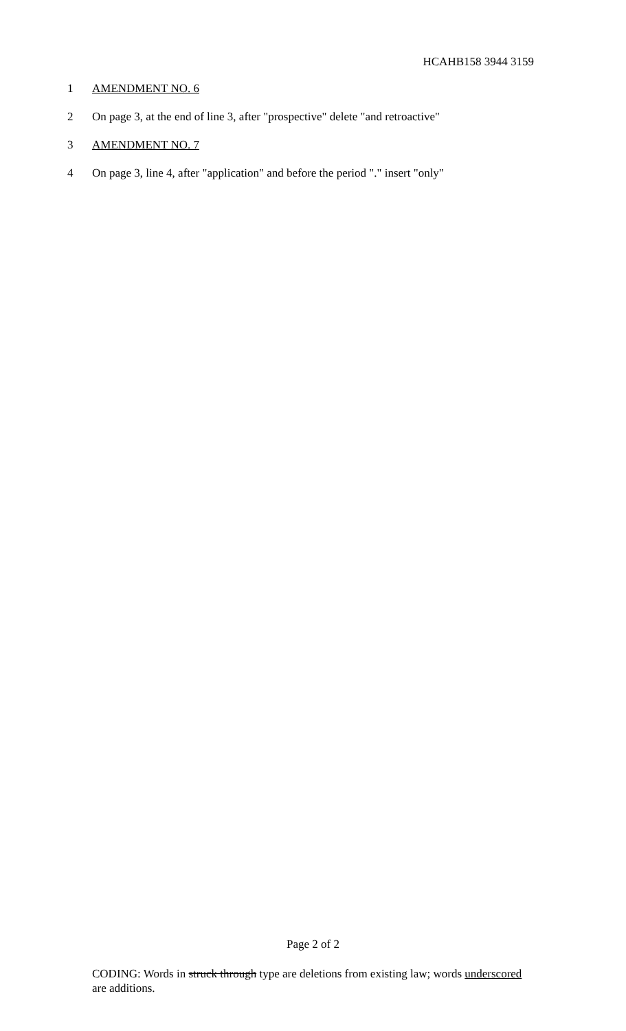HCAHB158 3944 3159
1 AMENDMENT NO. 6
2 On page 3, at the end of line 3, after "prospective" delete "and retroactive"
3 AMENDMENT NO. 7
4 On page 3, line 4, after "application" and before the period "." insert "only"
Page 2 of 2
CODING: Words in struck through type are deletions from existing law; words underscored are additions.